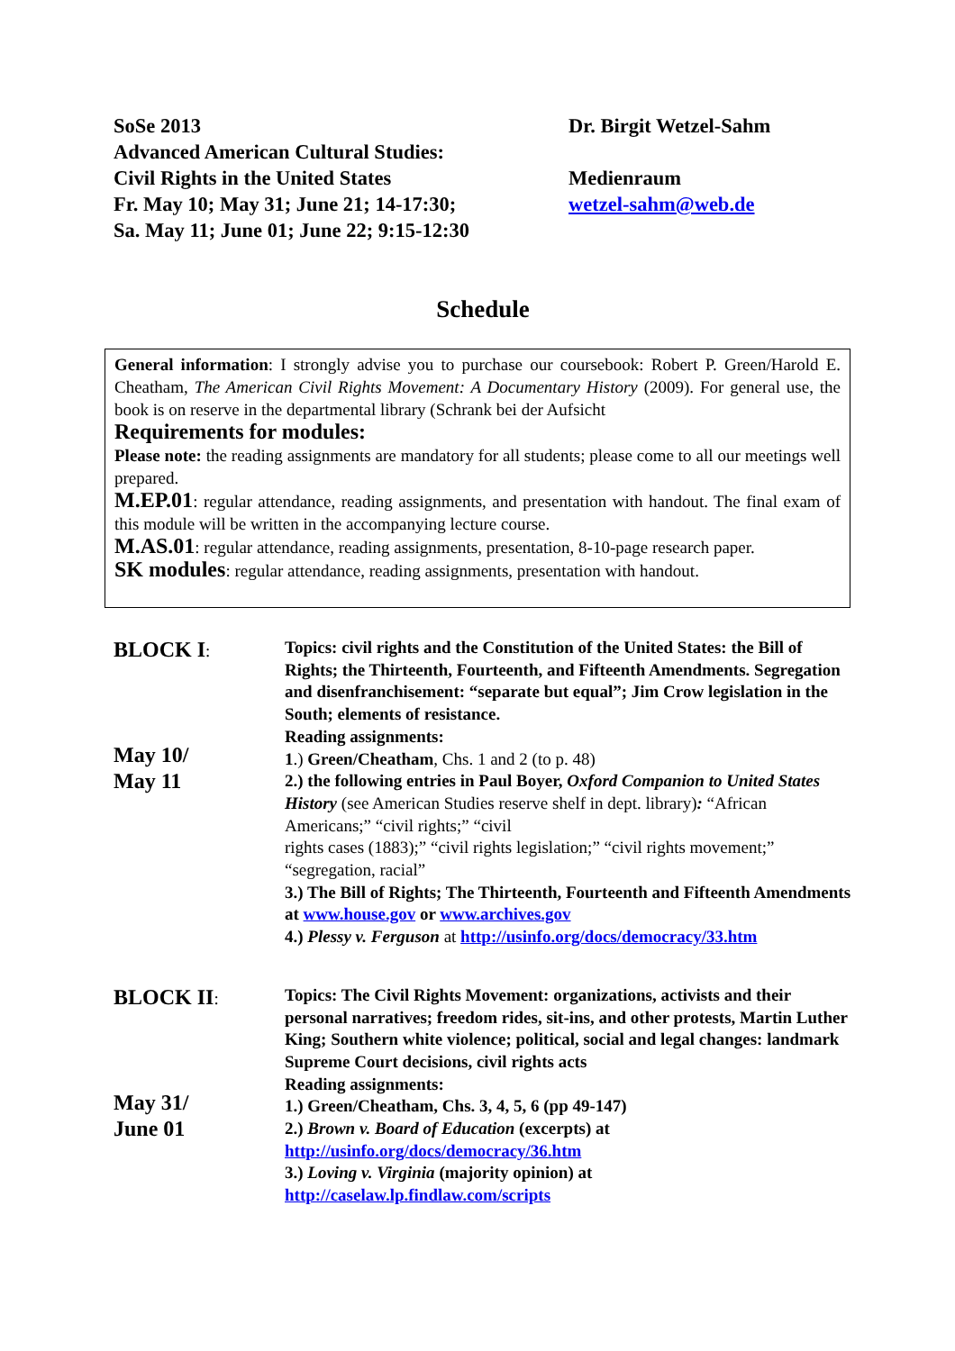SoSe 2013
Advanced American Cultural Studies:
Civil Rights in the United States
Fr. May 10; May 31; June 21; 14-17:30;
Sa. May 11; June 01; June 22; 9:15-12:30
Dr. Birgit Wetzel-Sahm
Medienraum
wetzel-sahm@web.de
Schedule
General information: I strongly advise you to purchase our coursebook: Robert P. Green/Harold E. Cheatham, The American Civil Rights Movement: A Documentary History (2009). For general use, the book is on reserve in the departmental library (Schrank bei der Aufsicht
Requirements for modules:
Please note: the reading assignments are mandatory for all students; please come to all our meetings well prepared.
M.EP.01: regular attendance, reading assignments, and presentation with handout. The final exam of this module will be written in the accompanying lecture course.
M.AS.01: regular attendance, reading assignments, presentation, 8-10-page research paper.
SK modules: regular attendance, reading assignments, presentation with handout.
BLOCK I:
May 10/
May 11
Topics: civil rights and the Constitution of the United States: the Bill of Rights; the Thirteenth, Fourteenth, and Fifteenth Amendments. Segregation and disenfranchisement: “separate but equal”; Jim Crow legislation in the South; elements of resistance.
Reading assignments:
1.) Green/Cheatham, Chs. 1 and 2 (to p. 48)
2.) the following entries in Paul Boyer, Oxford Companion to United States History (see American Studies reserve shelf in dept. library): “African Americans;” “civil rights;” “civil
rights cases (1883);” “civil rights legislation;” “civil rights movement;” “segregation, racial”
3.) The Bill of Rights; The Thirteenth, Fourteenth and Fifteenth Amendments at www.house.gov or www.archives.gov
4.) Plessy v. Ferguson at http://usinfo.org/docs/democracy/33.htm
BLOCK II:
May 31/
June 01
Topics: The Civil Rights Movement: organizations, activists and their personal narratives; freedom rides, sit-ins, and other protests, Martin Luther King; Southern white violence; political, social and legal changes: landmark Supreme Court decisions, civil rights acts
Reading assignments:
1.) Green/Cheatham, Chs. 3, 4, 5, 6 (pp 49-147)
2.) Brown v. Board of Education (excerpts) at
http://usinfo.org/docs/democracy/36.htm
3.) Loving v. Virginia (majority opinion) at
http://caselaw.lp.findlaw.com/scripts